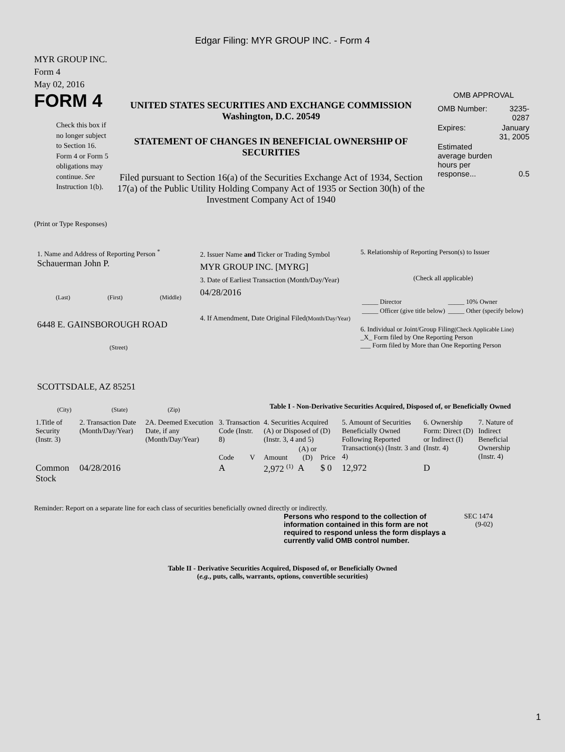Edgar Filing: MYR GROUP INC. - Form 4
MYR GROUP INC.
Form 4
May 02, 2016
FORM 4
Check this box if no longer subject to Section 16. Form 4 or Form 5 obligations may continue. See Instruction 1(b).
UNITED STATES SECURITIES AND EXCHANGE COMMISSION
Washington, D.C. 20549
STATEMENT OF CHANGES IN BENEFICIAL OWNERSHIP OF SECURITIES
Filed pursuant to Section 16(a) of the Securities Exchange Act of 1934, Section 17(a) of the Public Utility Holding Company Act of 1935 or Section 30(h) of the Investment Company Act of 1940
OMB APPROVAL
| OMB Number: | 3235-0287 |
| Expires: | January 31, 2005 |
| Estimated average burden hours per response... | 0.5 |
(Print or Type Responses)
1. Name and Address of Reporting Person <sup>*</sup>
Schauerman John P.
(Last) (First) (Middle)
6448 E. GAINSBOROUGH ROAD
(Street)
SCOTTSDALE, AZ 85251
(City) (State) (Zip)
2. Issuer Name and Ticker or Trading Symbol
MYR GROUP INC. [MYRG]
3. Date of Earliest Transaction (Month/Day/Year)
04/28/2016
4. If Amendment, Date Original Filed(Month/Day/Year)
5. Relationship of Reporting Person(s) to Issuer
(Check all applicable)
| _____ Director | _____ 10% Owner |
| _____ Officer (give title below) | _____ Other (specify below) |
6. Individual or Joint/Group Filing(Check Applicable Line)
_X_ Form filed by One Reporting Person
___ Form filed by More than One Reporting Person
Table I - Non-Derivative Securities Acquired, Disposed of, or Beneficially Owned
| 1.Title of Security (Instr. 3) | 2. Transaction Date (Month/Day/Year) | 2A. Deemed Execution Date, if any (Month/Day/Year) | 3. Transaction Code (Instr. 8) | | 4. Securities Acquired (A) or Disposed of (D) (Instr. 3, 4 and 5) | | | 5. Amount of Securities Beneficially Owned Following Reported Transaction(s) (Instr. 3 and 4) | 6. Ownership Form: Direct (D) or Indirect (I) (Instr. 4) | 7. Nature of Indirect Beneficial Ownership (Instr. 4) |
| --- | --- | --- | --- | --- | --- | --- | --- | --- | --- | --- |
| | | | Code | V | Amount | (A) or (D) | Price | | | |
| Common Stock | 04/28/2016 | | A | | 2,972 <sup>(1)</sup> | A | $ 0 | 12,972 | D | |
Reminder: Report on a separate line for each class of securities beneficially owned directly or indirectly.
Persons who respond to the collection of information contained in this form are not required to respond unless the form displays a currently valid OMB control number.
SEC 1474 (9-02)
Table II - Derivative Securities Acquired, Disposed of, or Beneficially Owned
(e.g., puts, calls, warrants, options, convertible securities)
1